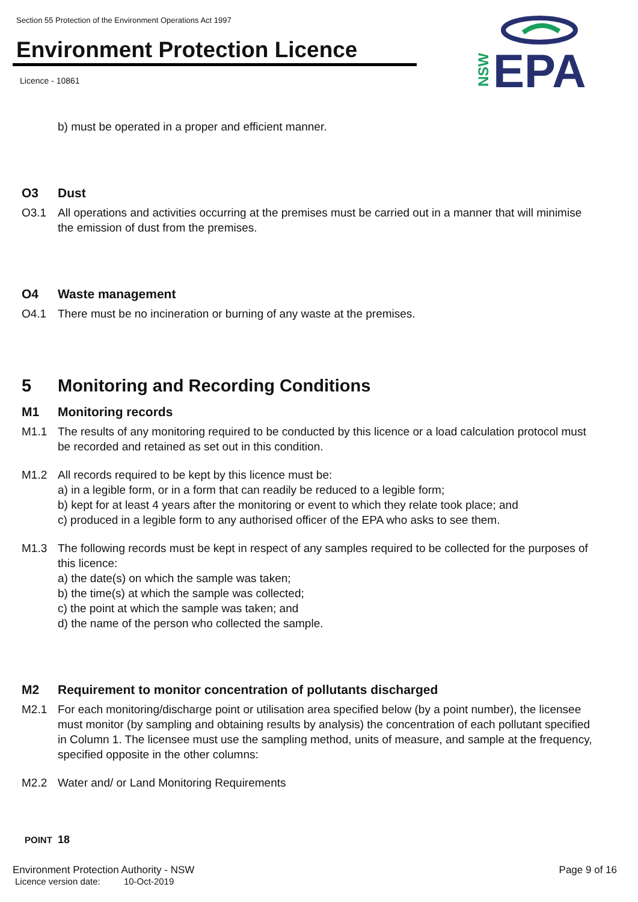Section 55 Protection of the Environment Operations Act 1997
Environment Protection Licence
Licence - 10861
EPA
NSW
b) must be operated in a proper and efficient manner.
O3 Dust
O3.1 All operations and activities occurring at the premises must be carried out in a manner that will minimise the emission of dust from the premises.
O4 Waste management
O4.1 There must be no incineration or burning of any waste at the premises.
5 Monitoring and Recording Conditions
M1 Monitoring records
M1.1 The results of any monitoring required to be conducted by this licence or a load calculation protocol must be recorded and retained as set out in this condition.
M1.2 All records required to be kept by this licence must be:
a) in a legible form, or in a form that can readily be reduced to a legible form;
b) kept for at least 4 years after the monitoring or event to which they relate took place; and
c) produced in a legible form to any authorised officer of the EPA who asks to see them.
M1.3 The following records must be kept in respect of any samples required to be collected for the purposes of this licence:
a) the date(s) on which the sample was taken;
b) the time(s) at which the sample was collected;
c) the point at which the sample was taken; and
d) the name of the person who collected the sample.
M2 Requirement to monitor concentration of pollutants discharged
M2.1 For each monitoring/discharge point or utilisation area specified below (by a point number), the licensee must monitor (by sampling and obtaining results by analysis) the concentration of each pollutant specified in Column 1. The licensee must use the sampling method, units of measure, and sample at the frequency, specified opposite in the other columns:
M2.2 Water and/ or Land Monitoring Requirements
POINT 18
Environment Protection Authority - NSW Page 9 of 16
Licence version date: 10-Oct-2019